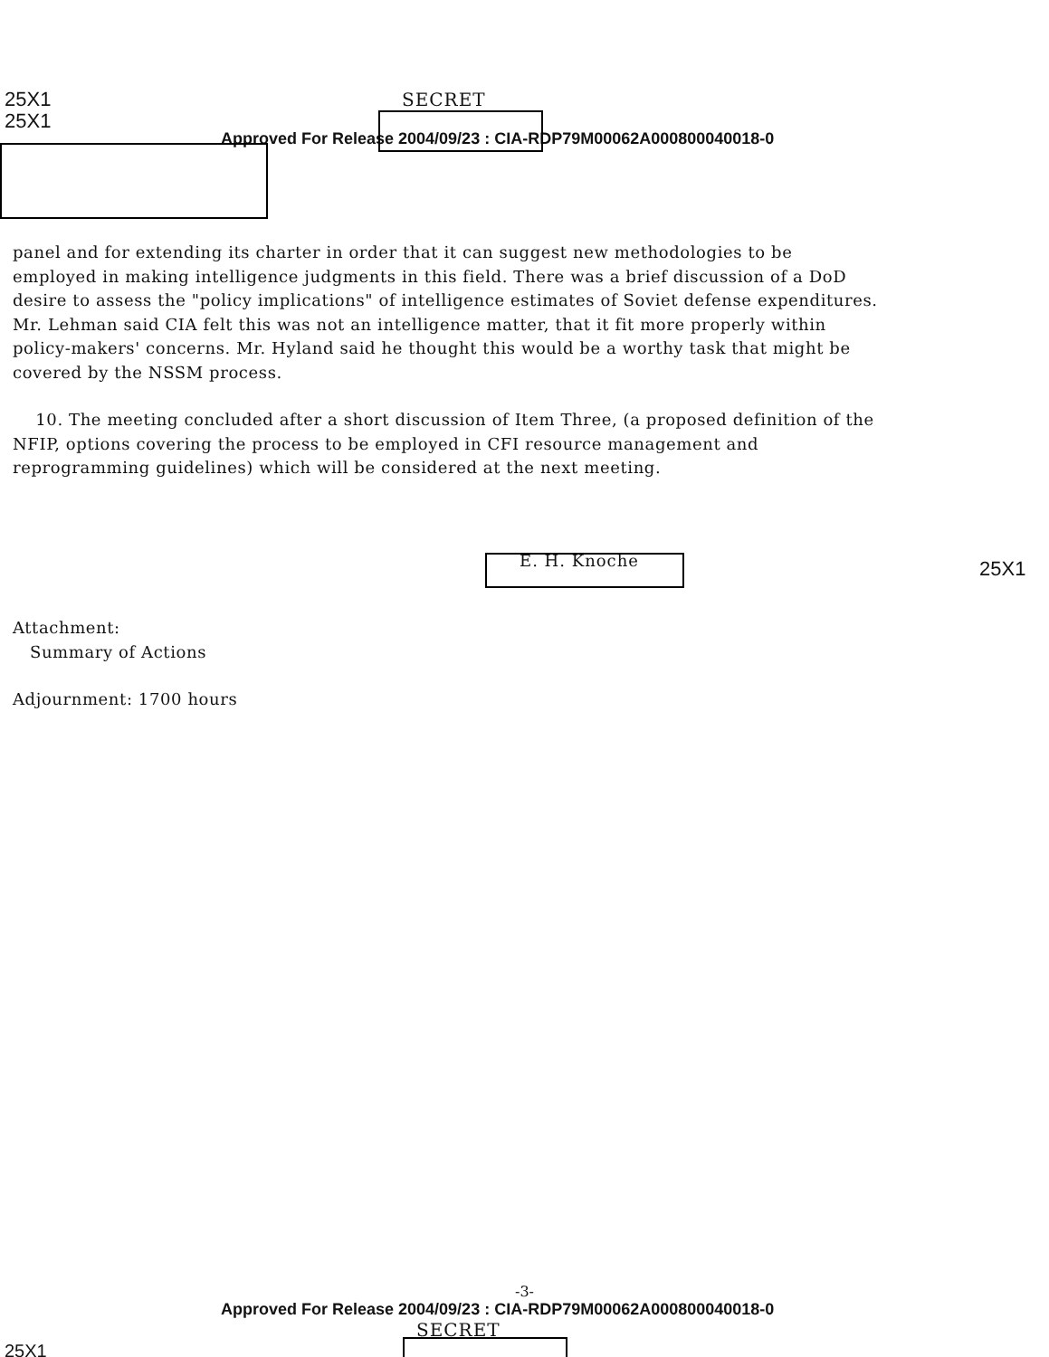25X1
25X1
SECRET
Approved For Release 2004/09/23 : CIA-RDP79M00062A000800040018-0
panel and for extending its charter in order that it can suggest new methodologies to be employed in making intelligence judgments in this field. There was a brief discussion of a DoD desire to assess the "policy implications" of intelligence estimates of Soviet defense expenditures. Mr. Lehman said CIA felt this was not an intelligence matter, that it fit more properly within policy-makers' concerns. Mr. Hyland said he thought this would be a worthy task that might be covered by the NSSM process.
10. The meeting concluded after a short discussion of Item Three, (a proposed definition of the NFIP, options covering the process to be employed in CFI resource management and reprogramming guidelines) which will be considered at the next meeting.
E. H. Knoche
Attachment:
Summary of Actions
Adjournment: 1700 hours
25X1
-3-
Approved For Release 2004/09/23 : CIA-RDP79M00062A000800040018-0
SECRET
25X1